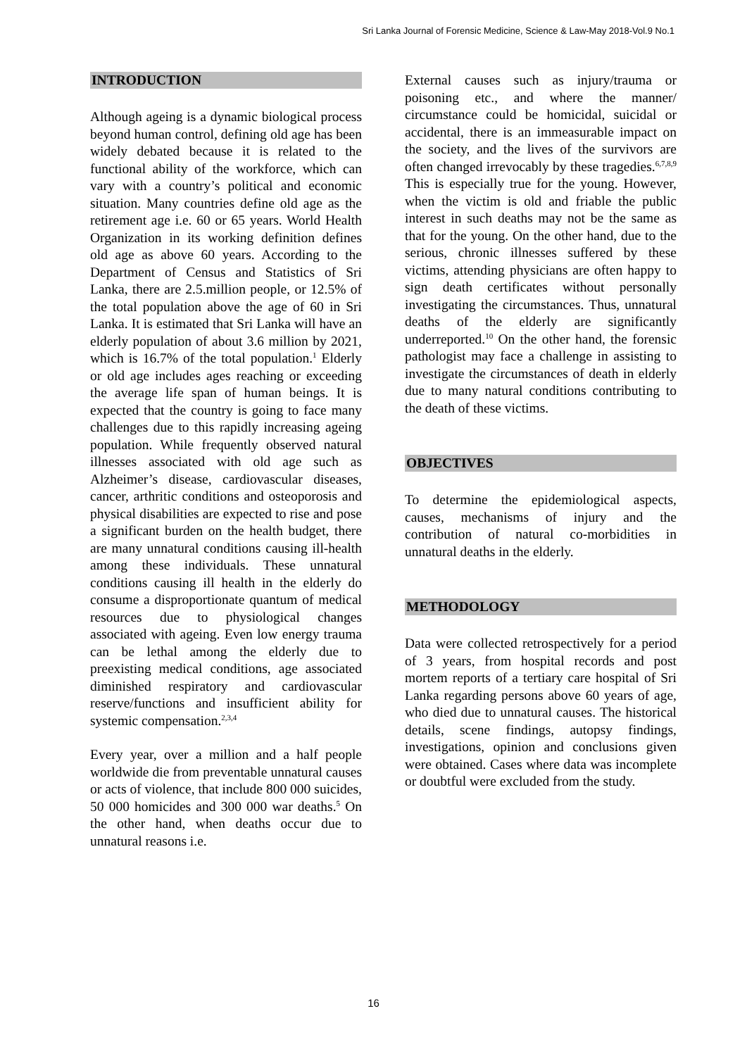Sri Lanka Journal of Forensic Medicine, Science & Law-May 2018-Vol.9 No.1
INTRODUCTION
Although ageing is a dynamic biological process beyond human control, defining old age has been widely debated because it is related to the functional ability of the workforce, which can vary with a country’s political and economic situation. Many countries define old age as the retirement age i.e. 60 or 65 years. World Health Organization in its working definition defines old age as above 60 years. According to the Department of Census and Statistics of Sri Lanka, there are 2.5.million people, or 12.5% of the total population above the age of 60 in Sri Lanka. It is estimated that Sri Lanka will have an elderly population of about 3.6 million by 2021, which is 16.7% of the total population.<sup>1</sup> Elderly or old age includes ages reaching or exceeding the average life span of human beings. It is expected that the country is going to face many challenges due to this rapidly increasing ageing population. While frequently observed natural illnesses associated with old age such as Alzheimer’s disease, cardiovascular diseases, cancer, arthritic conditions and osteoporosis and physical disabilities are expected to rise and pose a significant burden on the health budget, there are many unnatural conditions causing ill-health among these individuals. These unnatural conditions causing ill health in the elderly do consume a disproportionate quantum of medical resources due to physiological changes associated with ageing. Even low energy trauma can be lethal among the elderly due to preexisting medical conditions, age associated diminished respiratory and cardiovascular reserve/functions and insufficient ability for systemic compensation.<sup>2,3,4</sup>
Every year, over a million and a half people worldwide die from preventable unnatural causes or acts of violence, that include 800 000 suicides, 50 000 homicides and 300 000 war deaths.<sup>5</sup> On the other hand, when deaths occur due to unnatural reasons i.e.
External causes such as injury/trauma or poisoning etc., and where the manner/ circumstance could be homicidal, suicidal or accidental, there is an immeasurable impact on the society, and the lives of the survivors are often changed irrevocably by these tragedies.<sup>6,7,8,9</sup> This is especially true for the young. However, when the victim is old and friable the public interest in such deaths may not be the same as that for the young. On the other hand, due to the serious, chronic illnesses suffered by these victims, attending physicians are often happy to sign death certificates without personally investigating the circumstances. Thus, unnatural deaths of the elderly are significantly underreported.<sup>10</sup> On the other hand, the forensic pathologist may face a challenge in assisting to investigate the circumstances of death in elderly due to many natural conditions contributing to the death of these victims.
OBJECTIVES
To determine the epidemiological aspects, causes, mechanisms of injury and the contribution of natural co-morbidities in unnatural deaths in the elderly.
METHODOLOGY
Data were collected retrospectively for a period of 3 years, from hospital records and post mortem reports of a tertiary care hospital of Sri Lanka regarding persons above 60 years of age, who died due to unnatural causes. The historical details, scene findings, autopsy findings, investigations, opinion and conclusions given were obtained. Cases where data was incomplete or doubtful were excluded from the study.
16